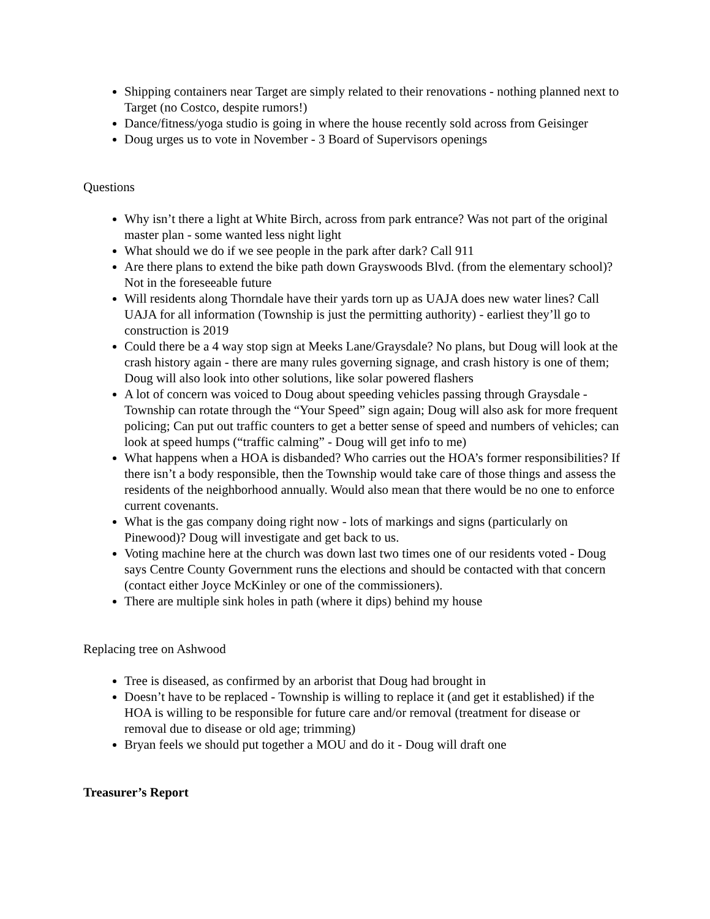Shipping containers near Target are simply related to their renovations - nothing planned next to Target (no Costco, despite rumors!)
Dance/fitness/yoga studio is going in where the house recently sold across from Geisinger
Doug urges us to vote in November - 3 Board of Supervisors openings
Questions
Why isn’t there a light at White Birch, across from park entrance? Was not part of the original master plan - some wanted less night light
What should we do if we see people in the park after dark? Call 911
Are there plans to extend the bike path down Grayswoods Blvd. (from the elementary school)? Not in the foreseeable future
Will residents along Thorndale have their yards torn up as UAJA does new water lines? Call UAJA for all information (Township is just the permitting authority) - earliest they’ll go to construction is 2019
Could there be a 4 way stop sign at Meeks Lane/Graysdale? No plans, but Doug will look at the crash history again - there are many rules governing signage, and crash history is one of them; Doug will also look into other solutions, like solar powered flashers
A lot of concern was voiced to Doug about speeding vehicles passing through Graysdale - Township can rotate through the “Your Speed” sign again; Doug will also ask for more frequent policing; Can put out traffic counters to get a better sense of speed and numbers of vehicles; can look at speed humps (“traffic calming” - Doug will get info to me)
What happens when a HOA is disbanded? Who carries out the HOA’s former responsibilities? If there isn’t a body responsible, then the Township would take care of those things and assess the residents of the neighborhood annually. Would also mean that there would be no one to enforce current covenants.
What is the gas company doing right now - lots of markings and signs (particularly on Pinewood)? Doug will investigate and get back to us.
Voting machine here at the church was down last two times one of our residents voted - Doug says Centre County Government runs the elections and should be contacted with that concern (contact either Joyce McKinley or one of the commissioners).
There are multiple sink holes in path (where it dips) behind my house
Replacing tree on Ashwood
Tree is diseased, as confirmed by an arborist that Doug had brought in
Doesn’t have to be replaced - Township is willing to replace it (and get it established) if the HOA is willing to be responsible for future care and/or removal (treatment for disease or removal due to disease or old age; trimming)
Bryan feels we should put together a MOU and do it - Doug will draft one
Treasurer’s Report